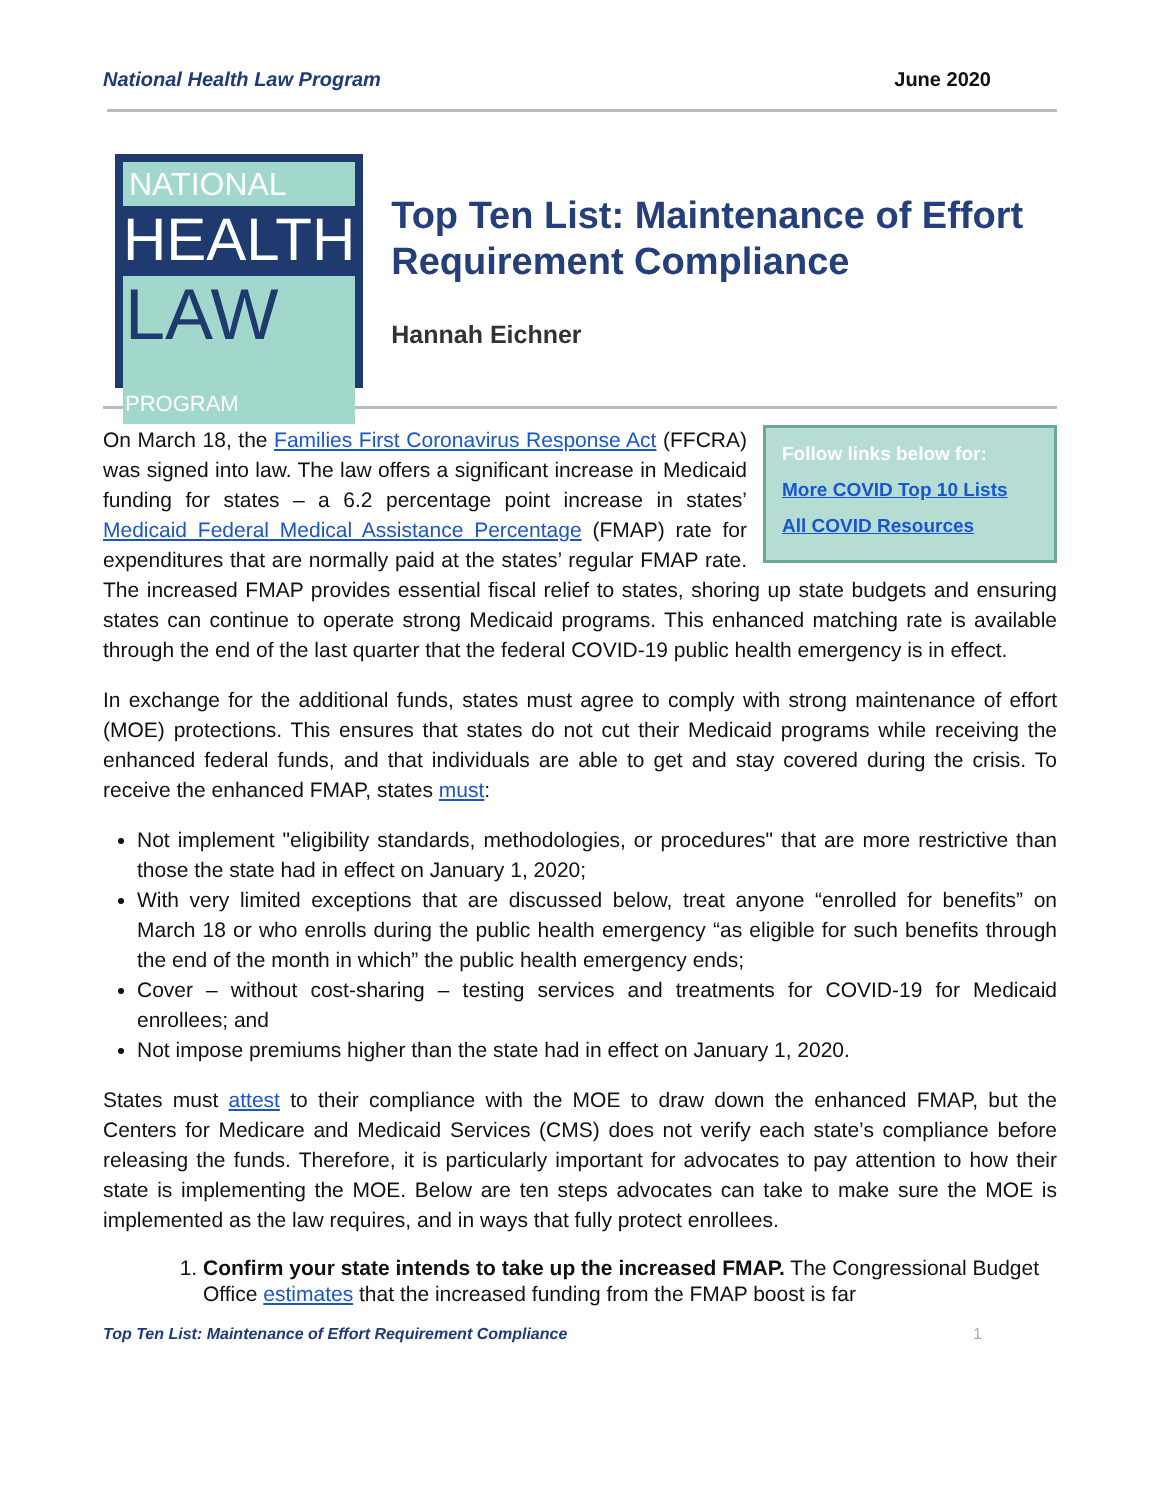National Health Law Program June 2020
NATIONAL
HEALTH
LAW PROGRAM
Top Ten List: Maintenance of Effort Requirement Compliance
Hannah Eichner
Follow links below for:
More COVID Top 10 Lists
All COVID Resources
On March 18, the Families First Coronavirus Response Act (FFCRA) was signed into law. The law offers a significant increase in Medicaid funding for states – a 6.2 percentage point increase in states’ Medicaid Federal Medical Assistance Percentage (FMAP) rate for expenditures that are normally paid at the states’ regular FMAP rate. The increased FMAP provides essential fiscal relief to states, shoring up state budgets and ensuring states can continue to operate strong Medicaid programs. This enhanced matching rate is available through the end of the last quarter that the federal COVID-19 public health emergency is in effect.
In exchange for the additional funds, states must agree to comply with strong maintenance of effort (MOE) protections. This ensures that states do not cut their Medicaid programs while receiving the enhanced federal funds, and that individuals are able to get and stay covered during the crisis. To receive the enhanced FMAP, states must:
Not implement "eligibility standards, methodologies, or procedures" that are more restrictive than those the state had in effect on January 1, 2020;
With very limited exceptions that are discussed below, treat anyone “enrolled for benefits” on March 18 or who enrolls during the public health emergency “as eligible for such benefits through the end of the month in which” the public health emergency ends;
Cover – without cost-sharing – testing services and treatments for COVID-19 for Medicaid enrollees; and
Not impose premiums higher than the state had in effect on January 1, 2020.
States must attest to their compliance with the MOE to draw down the enhanced FMAP, but the Centers for Medicare and Medicaid Services (CMS) does not verify each state’s compliance before releasing the funds. Therefore, it is particularly important for advocates to pay attention to how their state is implementing the MOE. Below are ten steps advocates can take to make sure the MOE is implemented as the law requires, and in ways that fully protect enrollees.
1. Confirm your state intends to take up the increased FMAP. The Congressional Budget Office estimates that the increased funding from the FMAP boost is far
Top Ten List: Maintenance of Effort Requirement Compliance 1